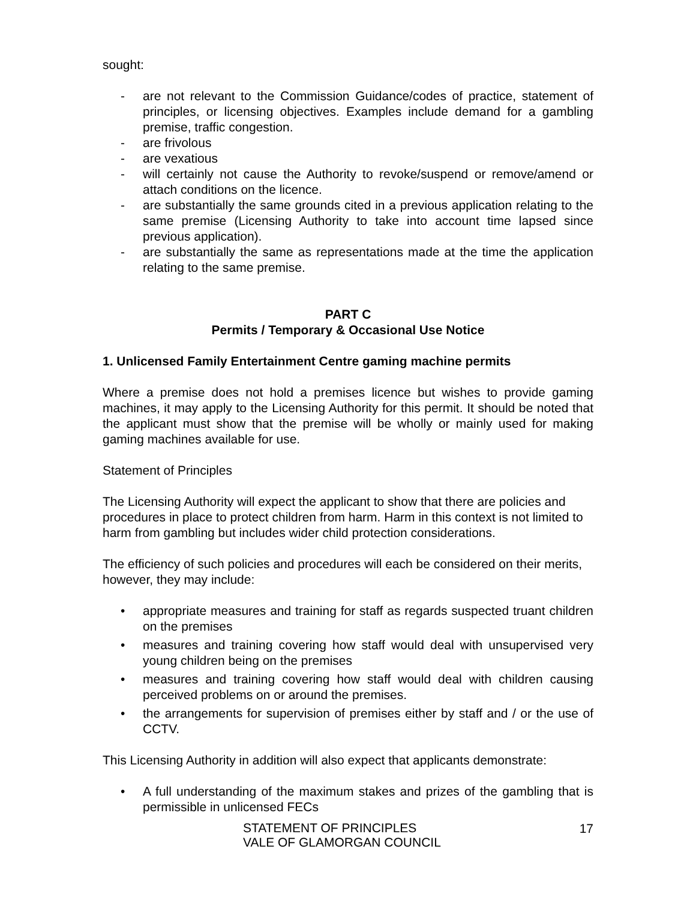sought:
- are not relevant to the Commission Guidance/codes of practice, statement of principles, or licensing objectives. Examples include demand for a gambling premise, traffic congestion.
- are frivolous
- are vexatious
- will certainly not cause the Authority to revoke/suspend or remove/amend or attach conditions on the licence.
- are substantially the same grounds cited in a previous application relating to the same premise (Licensing Authority to take into account time lapsed since previous application).
- are substantially the same as representations made at the time the application relating to the same premise.
PART C
Permits / Temporary & Occasional Use Notice
1. Unlicensed Family Entertainment Centre gaming machine permits
Where a premise does not hold a premises licence but wishes to provide gaming machines, it may apply to the Licensing Authority for this permit. It should be noted that the applicant must show that the premise will be wholly or mainly used for making gaming machines available for use.
Statement of Principles
The Licensing Authority will expect the applicant to show that there are policies and procedures in place to protect children from harm. Harm in this context is not limited to harm from gambling but includes wider child protection considerations.
The efficiency of such policies and procedures will each be considered on their merits, however, they may include:
• appropriate measures and training for staff as regards suspected truant children on the premises
• measures and training covering how staff would deal with unsupervised very young children being on the premises
• measures and training covering how staff would deal with children causing perceived problems on or around the premises.
• the arrangements for supervision of premises either by staff and / or the use of CCTV.
This Licensing Authority in addition will also expect that applicants demonstrate:
• A full understanding of the maximum stakes and prizes of the gambling that is permissible in unlicensed FECs
STATEMENT OF PRINCIPLES
VALE OF GLAMORGAN COUNCIL
17